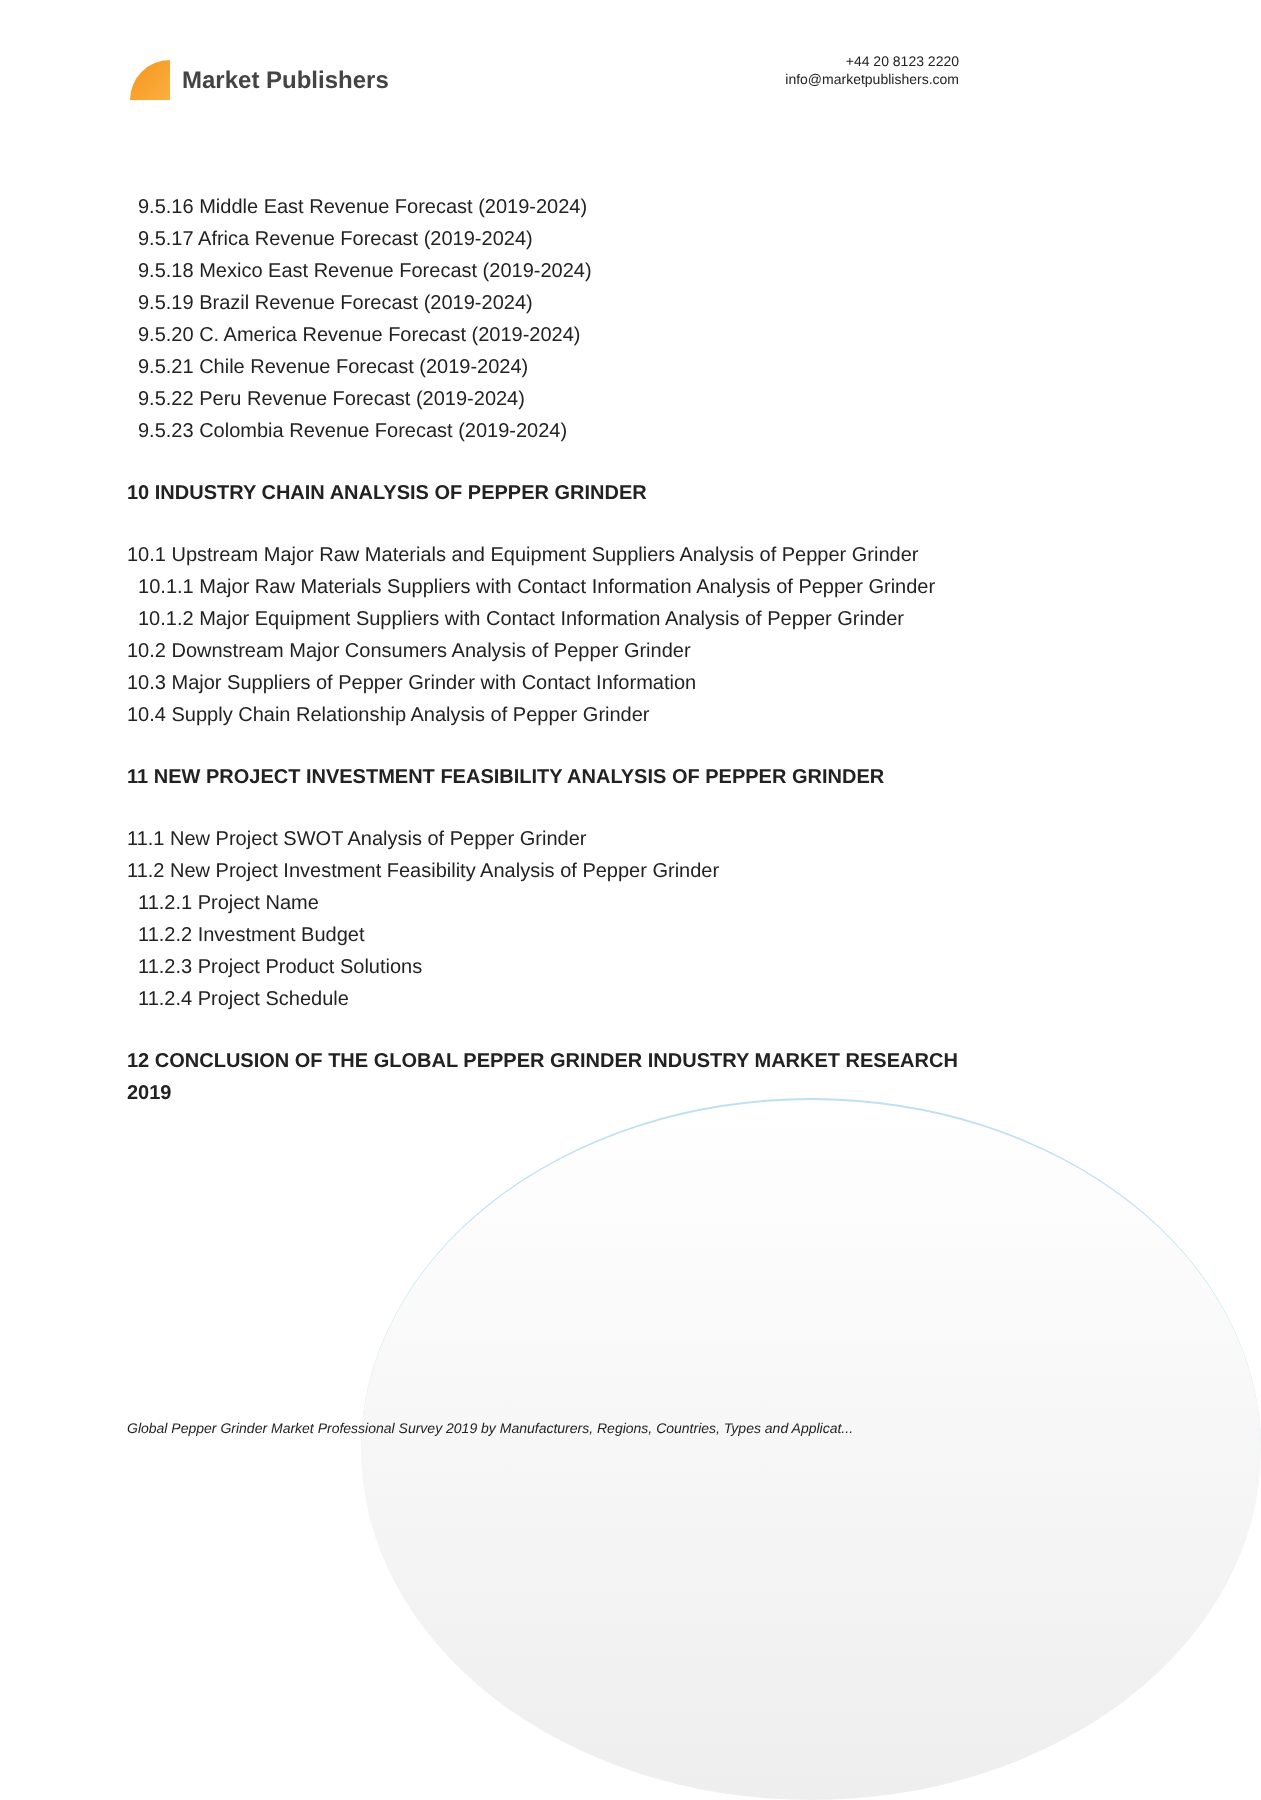Market Publishers
+44 20 8123 2220
info@marketpublishers.com
9.5.16 Middle East Revenue Forecast (2019-2024)
9.5.17 Africa Revenue Forecast (2019-2024)
9.5.18 Mexico East Revenue Forecast (2019-2024)
9.5.19 Brazil Revenue Forecast (2019-2024)
9.5.20 C. America Revenue Forecast (2019-2024)
9.5.21 Chile Revenue Forecast (2019-2024)
9.5.22 Peru Revenue Forecast (2019-2024)
9.5.23 Colombia Revenue Forecast (2019-2024)
10 INDUSTRY CHAIN ANALYSIS OF PEPPER GRINDER
10.1 Upstream Major Raw Materials and Equipment Suppliers Analysis of Pepper Grinder
10.1.1 Major Raw Materials Suppliers with Contact Information Analysis of Pepper Grinder
10.1.2 Major Equipment Suppliers with Contact Information Analysis of Pepper Grinder
10.2 Downstream Major Consumers Analysis of Pepper Grinder
10.3 Major Suppliers of Pepper Grinder with Contact Information
10.4 Supply Chain Relationship Analysis of Pepper Grinder
11 NEW PROJECT INVESTMENT FEASIBILITY ANALYSIS OF PEPPER GRINDER
11.1 New Project SWOT Analysis of Pepper Grinder
11.2 New Project Investment Feasibility Analysis of Pepper Grinder
11.2.1 Project Name
11.2.2 Investment Budget
11.2.3 Project Product Solutions
11.2.4 Project Schedule
12 CONCLUSION OF THE GLOBAL PEPPER GRINDER INDUSTRY MARKET RESEARCH 2019
Global Pepper Grinder Market Professional Survey 2019 by Manufacturers, Regions, Countries, Types and Applicat...